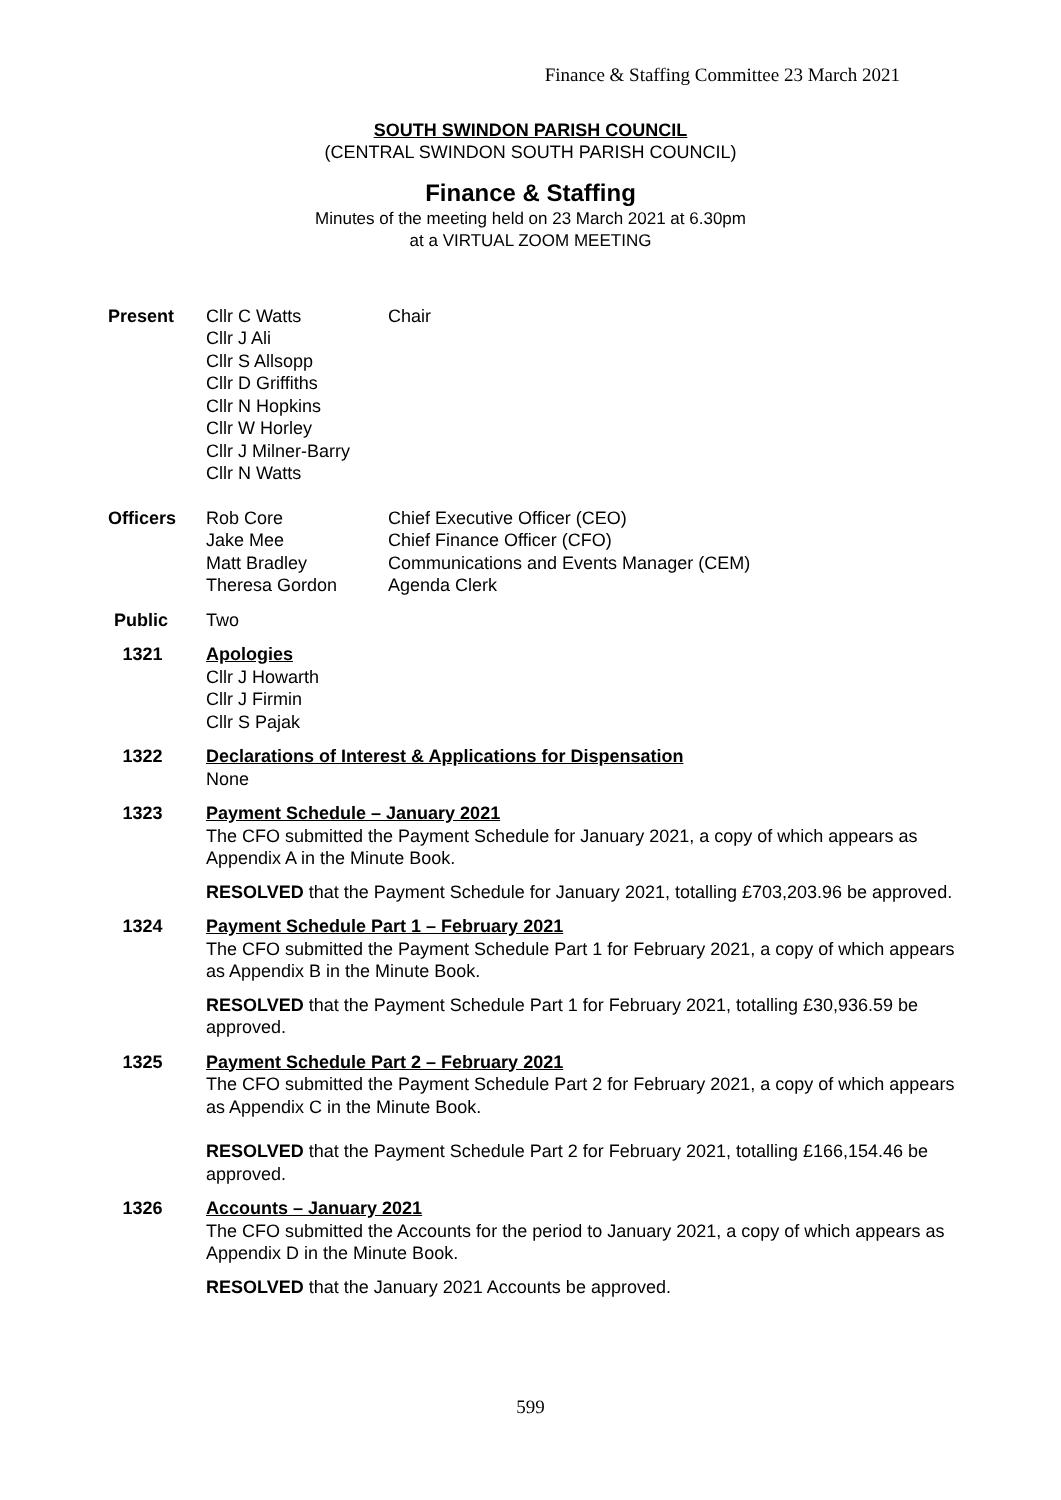Finance & Staffing Committee 23 March 2021
SOUTH SWINDON PARISH COUNCIL
(CENTRAL SWINDON SOUTH PARISH COUNCIL)
Finance & Staffing
Minutes of the meeting held on 23 March 2021 at 6.30pm
at a VIRTUAL ZOOM MEETING
Present Cllr C Watts
Cllr J Ali
Cllr S Allsopp
Cllr D Griffiths
Cllr N Hopkins
Cllr W Horley
Cllr J Milner-Barry
Cllr N Watts
Chair
Officers Rob Core
Jake Mee
Matt Bradley
Theresa Gordon
Chief Executive Officer (CEO)
Chief Finance Officer (CFO)
Communications and Events Manager (CEM)
Agenda Clerk
Public Two
1321 Apologies
Cllr J Howarth
Cllr J Firmin
Cllr S Pajak
1322 Declarations of Interest & Applications for Dispensation
None
1323 Payment Schedule – January 2021
The CFO submitted the Payment Schedule for January 2021, a copy of which appears as Appendix A in the Minute Book.
RESOLVED that the Payment Schedule for January 2021, totalling £703,203.96 be approved.
1324 Payment Schedule Part 1 – February 2021
The CFO submitted the Payment Schedule Part 1 for February 2021, a copy of which appears as Appendix B in the Minute Book.
RESOLVED that the Payment Schedule Part 1 for February 2021, totalling £30,936.59 be approved.
1325 Payment Schedule Part 2 – February 2021
The CFO submitted the Payment Schedule Part 2 for February 2021, a copy of which appears as Appendix C in the Minute Book.
RESOLVED that the Payment Schedule Part 2 for February 2021, totalling £166,154.46 be approved.
1326 Accounts – January 2021
The CFO submitted the Accounts for the period to January 2021, a copy of which appears as Appendix D in the Minute Book.
RESOLVED that the January 2021 Accounts be approved.
599